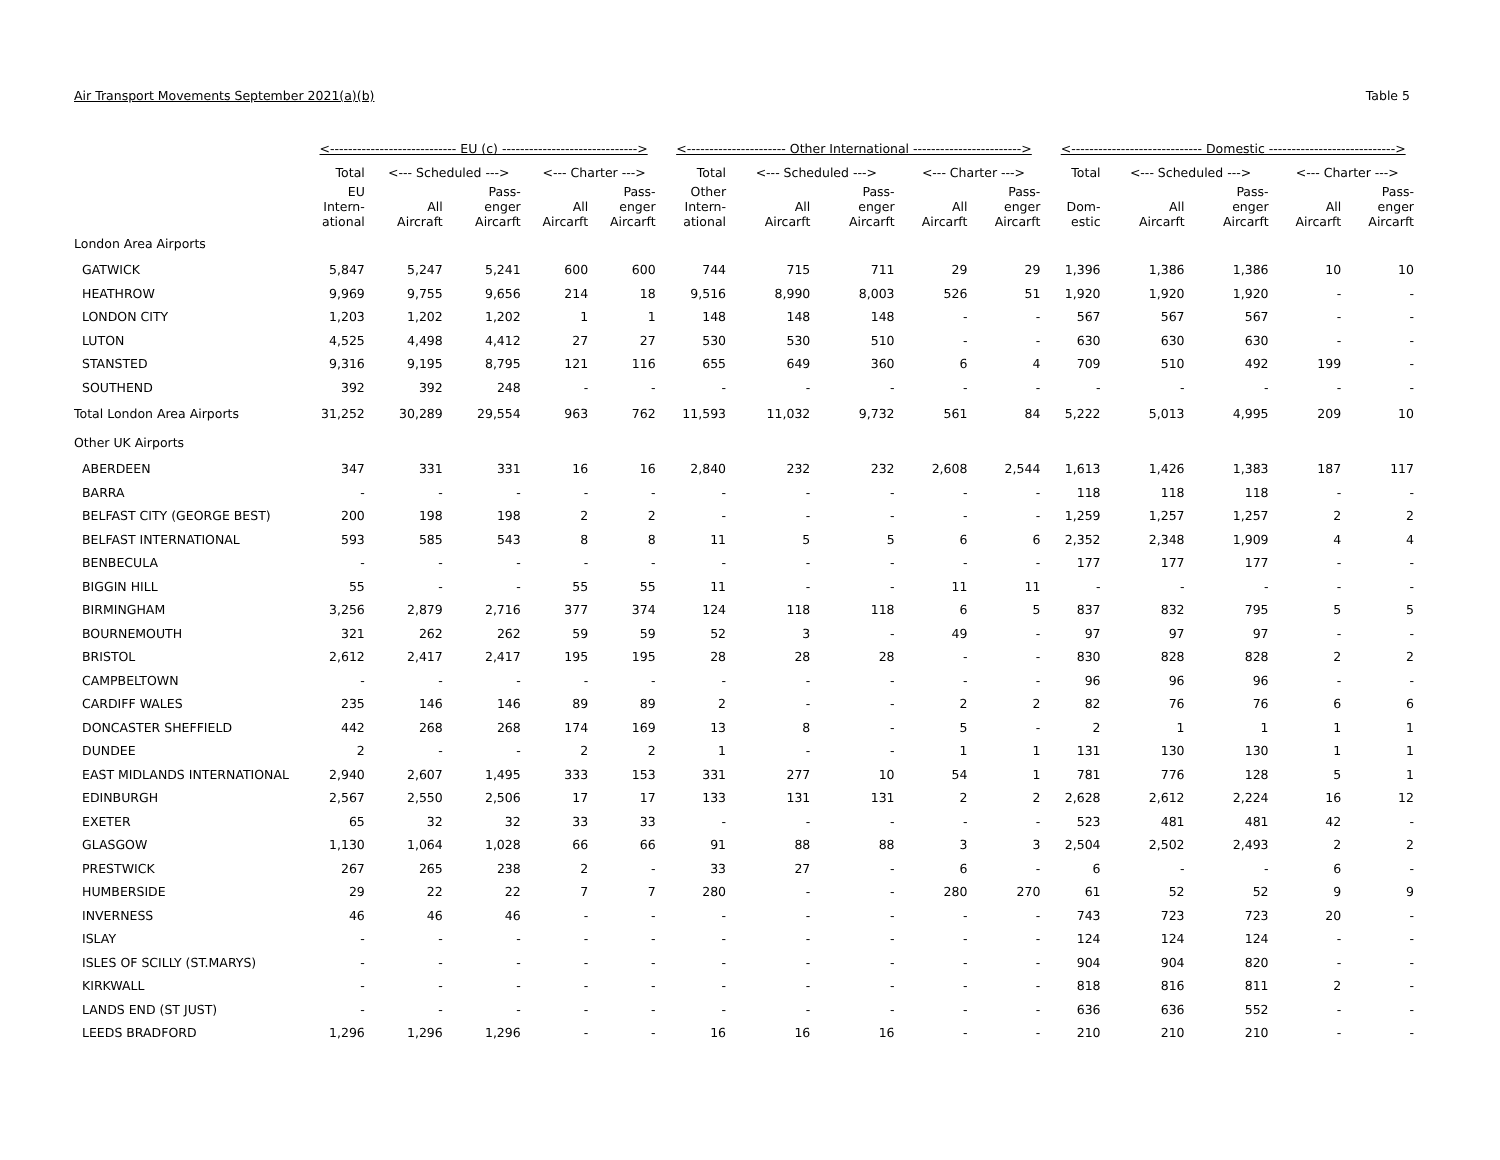Air Transport Movements September 2021(a)(b) Table 5
| | <---------------------------- EU (c) ------------------------------> | | | | | <---------------------- Other International ------------------------> | | | | | <----------------------------- Domestic ----------------------------> | | | | |
| --- | --- | --- | --- | --- | --- | --- | --- | --- | --- | --- | --- | --- | --- | --- | --- |
| | Total | <--- Scheduled ---> | | <--- Charter ---> | | Total | <--- Scheduled ---> | | <--- Charter ---> | | Total | <--- Scheduled ---> | | <--- Charter ---> | |
| | EU Intern- ational | All Aircraft | Pass- enger Aircarft | All Aircarft | Pass- enger Aircarft | Other Intern- ational | All Aircarft | Pass- enger Aircarft | All Aircarft | Pass- enger Aircarft | Dom- estic | All Aircarft | Pass- enger Aircarft | All Aircarft | Pass- enger Aircarft |
| London Area Airports | | | | | | | | | | | | | | | |
| GATWICK | 5,847 | 5,247 | 5,241 | 600 | 600 | 744 | 715 | 711 | 29 | 29 | 1,396 | 1,386 | 1,386 | 10 | 10 |
| HEATHROW | 9,969 | 9,755 | 9,656 | 214 | 18 | 9,516 | 8,990 | 8,003 | 526 | 51 | 1,920 | 1,920 | 1,920 | - | - |
| LONDON CITY | 1,203 | 1,202 | 1,202 | 1 | 1 | 148 | 148 | 148 | - | - | 567 | 567 | 567 | - | - |
| LUTON | 4,525 | 4,498 | 4,412 | 27 | 27 | 530 | 530 | 510 | - | - | 630 | 630 | 630 | - | - |
| STANSTED | 9,316 | 9,195 | 8,795 | 121 | 116 | 655 | 649 | 360 | 6 | 4 | 709 | 510 | 492 | 199 | - |
| SOUTHEND | 392 | 392 | 248 | - | - | - | - | - | - | - | - | - | - | - | - |
| Total London Area Airports | 31,252 | 30,289 | 29,554 | 963 | 762 | 11,593 | 11,032 | 9,732 | 561 | 84 | 5,222 | 5,013 | 4,995 | 209 | 10 |
| Other UK Airports | | | | | | | | | | | | | | | |
| ABERDEEN | 347 | 331 | 331 | 16 | 16 | 2,840 | 232 | 232 | 2,608 | 2,544 | 1,613 | 1,426 | 1,383 | 187 | 117 |
| BARRA | - | - | - | - | - | - | - | - | - | - | 118 | 118 | 118 | - | - |
| BELFAST CITY (GEORGE BEST) | 200 | 198 | 198 | 2 | 2 | - | - | - | - | - | 1,259 | 1,257 | 1,257 | 2 | 2 |
| BELFAST INTERNATIONAL | 593 | 585 | 543 | 8 | 8 | 11 | 5 | 5 | 6 | 6 | 2,352 | 2,348 | 1,909 | 4 | 4 |
| BENBECULA | - | - | - | - | - | - | - | - | - | - | 177 | 177 | 177 | - | - |
| BIGGIN HILL | 55 | - | - | 55 | 55 | 11 | - | - | 11 | 11 | - | - | - | - | - |
| BIRMINGHAM | 3,256 | 2,879 | 2,716 | 377 | 374 | 124 | 118 | 118 | 6 | 5 | 837 | 832 | 795 | 5 | 5 |
| BOURNEMOUTH | 321 | 262 | 262 | 59 | 59 | 52 | 3 | - | 49 | - | 97 | 97 | 97 | - | - |
| BRISTOL | 2,612 | 2,417 | 2,417 | 195 | 195 | 28 | 28 | 28 | - | - | 830 | 828 | 828 | 2 | 2 |
| CAMPBELTOWN | - | - | - | - | - | - | - | - | - | - | 96 | 96 | 96 | - | - |
| CARDIFF WALES | 235 | 146 | 146 | 89 | 89 | 2 | - | - | 2 | 2 | 82 | 76 | 76 | 6 | 6 |
| DONCASTER SHEFFIELD | 442 | 268 | 268 | 174 | 169 | 13 | 8 | - | 5 | - | 2 | 1 | 1 | 1 | 1 |
| DUNDEE | 2 | - | - | 2 | 2 | 1 | - | - | 1 | 1 | 131 | 130 | 130 | 1 | 1 |
| EAST MIDLANDS INTERNATIONAL | 2,940 | 2,607 | 1,495 | 333 | 153 | 331 | 277 | 10 | 54 | 1 | 781 | 776 | 128 | 5 | 1 |
| EDINBURGH | 2,567 | 2,550 | 2,506 | 17 | 17 | 133 | 131 | 131 | 2 | 2 | 2,628 | 2,612 | 2,224 | 16 | 12 |
| EXETER | 65 | 32 | 32 | 33 | 33 | - | - | - | - | - | 523 | 481 | 481 | 42 | - |
| GLASGOW | 1,130 | 1,064 | 1,028 | 66 | 66 | 91 | 88 | 88 | 3 | 3 | 2,504 | 2,502 | 2,493 | 2 | 2 |
| PRESTWICK | 267 | 265 | 238 | 2 | - | 33 | 27 | - | 6 | - | 6 | - | - | 6 | - |
| HUMBERSIDE | 29 | 22 | 22 | 7 | 7 | 280 | - | - | 280 | 270 | 61 | 52 | 52 | 9 | 9 |
| INVERNESS | 46 | 46 | 46 | - | - | - | - | - | - | - | 743 | 723 | 723 | 20 | - |
| ISLAY | - | - | - | - | - | - | - | - | - | - | 124 | 124 | 124 | - | - |
| ISLES OF SCILLY (ST.MARYS) | - | - | - | - | - | - | - | - | - | - | 904 | 904 | 820 | - | - |
| KIRKWALL | - | - | - | - | - | - | - | - | - | - | 818 | 816 | 811 | 2 | - |
| LANDS END (ST JUST) | - | - | - | - | - | - | - | - | - | - | 636 | 636 | 552 | - | - |
| LEEDS BRADFORD | 1,296 | 1,296 | 1,296 | - | - | 16 | 16 | 16 | - | - | 210 | 210 | 210 | - | - |